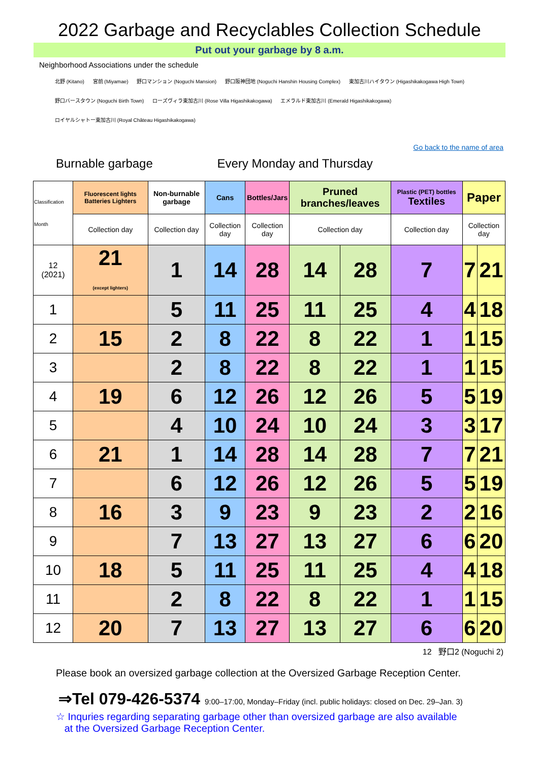2022 Garbage and Recyclables Collection Schedule
Put out your garbage by 8 a.m.
Neighborhood Associations under the schedule
北野 (Kitano) 宮前 (Miyamae) 野口マンション (Noguchi Mansion) 野口阪神団地 (Noguchi Hanshin Housing Complex) 東加古川ハイタウン (Higashikakogawa High Town)
野口バースタウン (Noguchi Birth Town) ローズヴィラ東加古川 (Rose Villa Higashikakogawa) エメラルド東加古川 (Emerald Higashikakogawa)
ロイヤルシャトー東加古川 (Royal Château Higashikakogawa)
Go back to the name of area
Burnable garbage Every Monday and Thursday
| Classification Month | Fluorescent lights Batteries Lighters | Non-burnable garbage | Cans | Bottles/Jars | Pruned branches/leaves | | Plastic (PET) bottles Textiles | Paper | |
| --- | --- | --- | --- | --- | --- | --- | --- | --- | --- |
| | Collection day | Collection day | Collection day | Collection day | Collection day | | Collection day | Collection day | |
| 12 (2021) | 21 (except lighters) | 1 | 14 | 28 | 14 | 28 | 7 | 7 | 21 |
| 1 | | 5 | 11 | 25 | 11 | 25 | 4 | 4 | 18 |
| 2 | 15 | 2 | 8 | 22 | 8 | 22 | 1 | 1 | 15 |
| 3 | | 2 | 8 | 22 | 8 | 22 | 1 | 1 | 15 |
| 4 | 19 | 6 | 12 | 26 | 12 | 26 | 5 | 5 | 19 |
| 5 | | 4 | 10 | 24 | 10 | 24 | 3 | 3 | 17 |
| 6 | 21 | 1 | 14 | 28 | 14 | 28 | 7 | 7 | 21 |
| 7 | | 6 | 12 | 26 | 12 | 26 | 5 | 5 | 19 |
| 8 | 16 | 3 | 9 | 23 | 9 | 23 | 2 | 2 | 16 |
| 9 | | 7 | 13 | 27 | 13 | 27 | 6 | 6 | 20 |
| 10 | 18 | 5 | 11 | 25 | 11 | 25 | 4 | 4 | 18 |
| 11 | | 2 | 8 | 22 | 8 | 22 | 1 | 1 | 15 |
| 12 | 20 | 7 | 13 | 27 | 13 | 27 | 6 | 6 | 20 |
12 野口2 (Noguchi 2)
Please book an oversized garbage collection at the Oversized Garbage Reception Center.
⇒Tel 079-426-5374 9:00–17:00, Monday–Friday (incl. public holidays: closed on Dec. 29–Jan. 3)
☆ Inquries regarding separating garbage other than oversized garbage are also available
at the Oversized Garbage Reception Center.